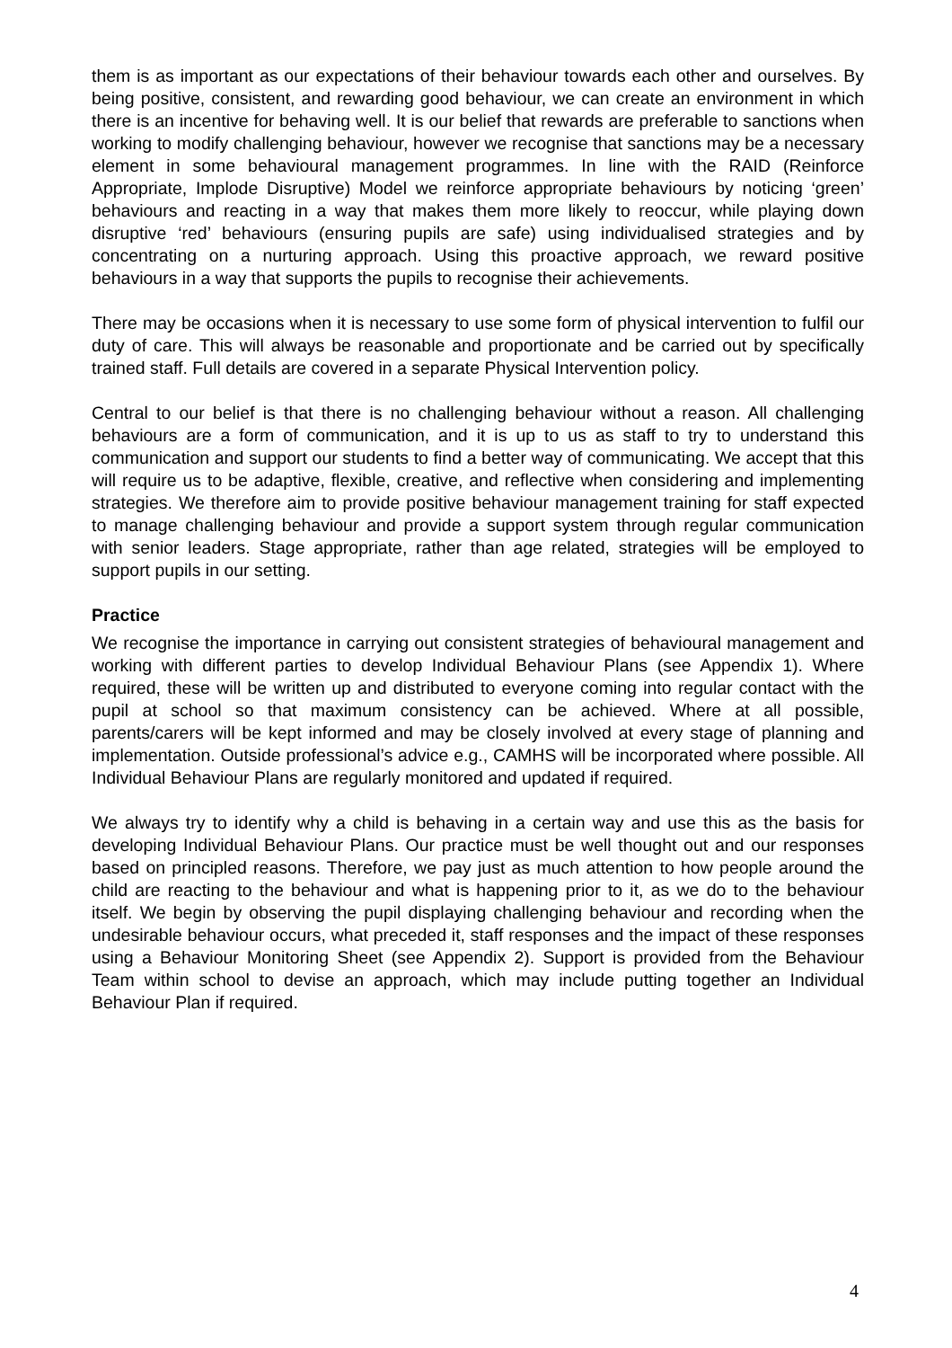them is as important as our expectations of their behaviour towards each other and ourselves. By being positive, consistent, and rewarding good behaviour, we can create an environment in which there is an incentive for behaving well. It is our belief that rewards are preferable to sanctions when working to modify challenging behaviour, however we recognise that sanctions may be a necessary element in some behavioural management programmes. In line with the RAID (Reinforce Appropriate, Implode Disruptive) Model we reinforce appropriate behaviours by noticing ‘green’ behaviours and reacting in a way that makes them more likely to reoccur, while playing down disruptive ‘red’ behaviours (ensuring pupils are safe) using individualised strategies and by concentrating on a nurturing approach. Using this proactive approach, we reward positive behaviours in a way that supports the pupils to recognise their achievements.
There may be occasions when it is necessary to use some form of physical intervention to fulfil our duty of care. This will always be reasonable and proportionate and be carried out by specifically trained staff. Full details are covered in a separate Physical Intervention policy.
Central to our belief is that there is no challenging behaviour without a reason. All challenging behaviours are a form of communication, and it is up to us as staff to try to understand this communication and support our students to find a better way of communicating. We accept that this will require us to be adaptive, flexible, creative, and reflective when considering and implementing strategies. We therefore aim to provide positive behaviour management training for staff expected to manage challenging behaviour and provide a support system through regular communication with senior leaders. Stage appropriate, rather than age related, strategies will be employed to support pupils in our setting.
Practice
We recognise the importance in carrying out consistent strategies of behavioural management and working with different parties to develop Individual Behaviour Plans (see Appendix 1). Where required, these will be written up and distributed to everyone coming into regular contact with the pupil at school so that maximum consistency can be achieved. Where at all possible, parents/carers will be kept informed and may be closely involved at every stage of planning and implementation. Outside professional’s advice e.g., CAMHS will be incorporated where possible. All Individual Behaviour Plans are regularly monitored and updated if required.
We always try to identify why a child is behaving in a certain way and use this as the basis for developing Individual Behaviour Plans. Our practice must be well thought out and our responses based on principled reasons. Therefore, we pay just as much attention to how people around the child are reacting to the behaviour and what is happening prior to it, as we do to the behaviour itself. We begin by observing the pupil displaying challenging behaviour and recording when the undesirable behaviour occurs, what preceded it, staff responses and the impact of these responses using a Behaviour Monitoring Sheet (see Appendix 2). Support is provided from the Behaviour Team within school to devise an approach, which may include putting together an Individual Behaviour Plan if required.
4